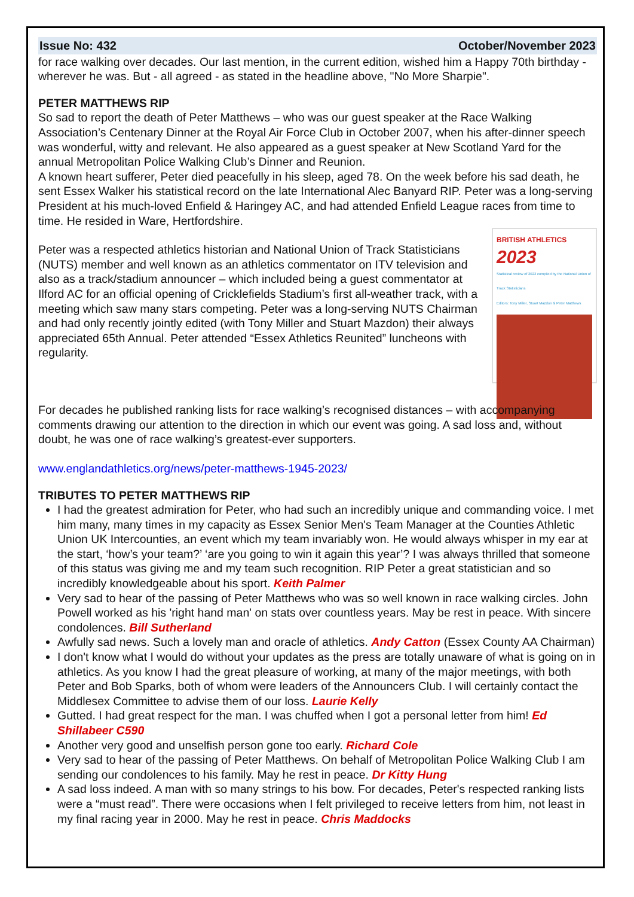Issue No: 432 October/November 2023
for race walking over decades. Our last mention, in the current edition, wished him a Happy 70th birthday - wherever he was. But - all agreed - as stated in the headline above, "No More Sharpie".
PETER MATTHEWS RIP
So sad to report the death of Peter Matthews – who was our guest speaker at the Race Walking Association’s Centenary Dinner at the Royal Air Force Club in October 2007, when his after-dinner speech was wonderful, witty and relevant. He also appeared as a guest speaker at New Scotland Yard for the annual Metropolitan Police Walking Club’s Dinner and Reunion.
A known heart sufferer, Peter died peacefully in his sleep, aged 78. On the week before his sad death, he sent Essex Walker his statistical record on the late International Alec Banyard RIP. Peter was a long-serving President at his much-loved Enfield & Haringey AC, and had attended Enfield League races from time to time. He resided in Ware, Hertfordshire.
BRITISH ATHLETICS
2023
Statistical review of 2022 compiled by the National Union of Track Statisticians
Editors: Tony Miller, Stuart Mazdon & Peter Matthews
Peter was a respected athletics historian and National Union of Track Statisticians (NUTS) member and well known as an athletics commentator on ITV television and also as a track/stadium announcer – which included being a guest commentator at Ilford AC for an official opening of Cricklefields Stadium’s first all-weather track, with a meeting which saw many stars competing. Peter was a long-serving NUTS Chairman and had only recently jointly edited (with Tony Miller and Stuart Mazdon) their always appreciated 65th Annual. Peter attended “Essex Athletics Reunited” luncheons with regularity.
For decades he published ranking lists for race walking’s recognised distances – with accompanying comments drawing our attention to the direction in which our event was going. A sad loss and, without doubt, he was one of race walking’s greatest-ever supporters.
www.englandathletics.org/news/peter-matthews-1945-2023/
TRIBUTES TO PETER MATTHEWS RIP
I had the greatest admiration for Peter, who had such an incredibly unique and commanding voice. I met him many, many times in my capacity as Essex Senior Men's Team Manager at the Counties Athletic Union UK Intercounties, an event which my team invariably won. He would always whisper in my ear at the start, ‘how’s your team?’ ‘are you going to win it again this year’? I was always thrilled that someone of this status was giving me and my team such recognition. RIP Peter a great statistician and so incredibly knowledgeable about his sport. Keith Palmer
Very sad to hear of the passing of Peter Matthews who was so well known in race walking circles. John Powell worked as his 'right hand man' on stats over countless years. May be rest in peace. With sincere condolences. Bill Sutherland
Awfully sad news. Such a lovely man and oracle of athletics. Andy Catton (Essex County AA Chairman)
I don't know what I would do without your updates as the press are totally unaware of what is going on in athletics. As you know I had the great pleasure of working, at many of the major meetings, with both Peter and Bob Sparks, both of whom were leaders of the Announcers Club. I will certainly contact the Middlesex Committee to advise them of our loss. Laurie Kelly
Gutted. I had great respect for the man. I was chuffed when I got a personal letter from him! Ed Shillabeer C590
Another very good and unselfish person gone too early. Richard Cole
Very sad to hear of the passing of Peter Matthews. On behalf of Metropolitan Police Walking Club I am sending our condolences to his family. May he rest in peace. Dr Kitty Hung
A sad loss indeed. A man with so many strings to his bow. For decades, Peter's respected ranking lists were a “must read”. There were occasions when I felt privileged to receive letters from him, not least in my final racing year in 2000. May he rest in peace. Chris Maddocks